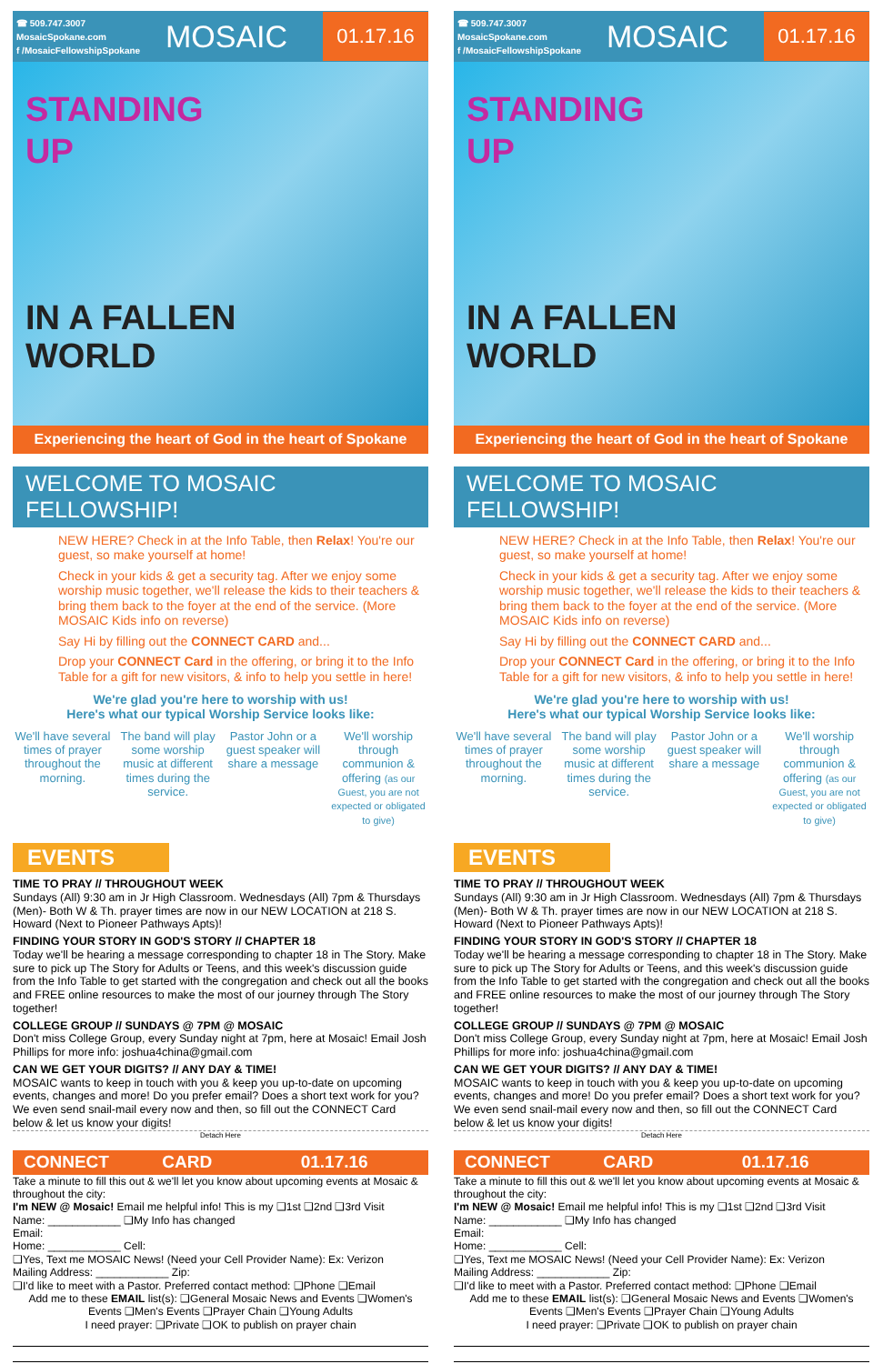☎ 509.747.3007
MosaicSpokane.com
f /MosaicFellowshipSpokane
MOSAIC
01.17.16
STANDING
UP
IN A FALLEN
WORLD
Experiencing the heart of God in the heart of Spokane
WELCOME TO MOSAIC FELLOWSHIP!
NEW HERE? Check in at the Info Table, then Relax! You're our guest, so make yourself at home!
Check in your kids & get a security tag. After we enjoy some worship music together, we'll release the kids to their teachers & bring them back to the foyer at the end of the service. (More MOSAIC Kids info on reverse)
Say Hi by filling out the CONNECT CARD and...
Drop your CONNECT Card in the offering, or bring it to the Info Table for a gift for new visitors, & info to help you settle in here!
We're glad you're here to worship with us!
Here's what our typical Worship Service looks like:
We'll have several times of prayer throughout the morning.
The band will play some worship music at different times during the service.
Pastor John or a guest speaker will share a message
We'll worship through communion & offering (as our Guest, you are not expected or obligated to give)
EVENTS
TIME TO PRAY // THROUGHOUT WEEK
Sundays (All) 9:30 am in Jr High Classroom. Wednesdays (All) 7pm & Thursdays (Men)- Both W & Th. prayer times are now in our NEW LOCATION at 218 S. Howard (Next to Pioneer Pathways Apts)!
FINDING YOUR STORY IN GOD'S STORY // CHAPTER 18
Today we'll be hearing a message corresponding to chapter 18 in The Story. Make sure to pick up The Story for Adults or Teens, and this week's discussion guide from the Info Table to get started with the congregation and check out all the books and FREE online resources to make the most of our journey through The Story together!
COLLEGE GROUP // SUNDAYS @ 7PM @ MOSAIC
Don't miss College Group, every Sunday night at 7pm, here at Mosaic! Email Josh Phillips for more info: joshua4china@gmail.com
CAN WE GET YOUR DIGITS? // ANY DAY & TIME!
MOSAIC wants to keep in touch with you & keep you up-to-date on upcoming events, changes and more! Do you prefer email? Does a short text work for you? We even send snail-mail every now and then, so fill out the CONNECT Card below & let us know your digits!
Detach Here
CONNECT CARD 01.17.16
Take a minute to fill this out & we'll let you know about upcoming events at Mosaic & throughout the city:
I'm NEW @ Mosaic! Email me helpful info! This is my ❑1st ❑2nd ❑3rd Visit
Name: ____________ ❑My Info has changed
Email:
Home: ____________ Cell:
❑Yes, Text me MOSAIC News! (Need your Cell Provider Name): Ex: Verizon
Mailing Address: ____________ Zip:
❑I'd like to meet with a Pastor. Preferred contact method: ❑Phone ❑Email
Add me to these EMAIL list(s): ❑General Mosaic News and Events ❑Women's Events ❑Men's Events ❑Prayer Chain ❑Young Adults
I need prayer: ❑Private ❑OK to publish on prayer chain
☎ 509.747.3007
MosaicSpokane.com
f /MosaicFellowshipSpokane
MOSAIC
01.17.16
STANDING
UP
IN A FALLEN
WORLD
Experiencing the heart of God in the heart of Spokane
WELCOME TO MOSAIC FELLOWSHIP!
NEW HERE? Check in at the Info Table, then Relax! You're our guest, so make yourself at home!
Check in your kids & get a security tag. After we enjoy some worship music together, we'll release the kids to their teachers & bring them back to the foyer at the end of the service. (More MOSAIC Kids info on reverse)
Say Hi by filling out the CONNECT CARD and...
Drop your CONNECT Card in the offering, or bring it to the Info Table for a gift for new visitors, & info to help you settle in here!
We're glad you're here to worship with us!
Here's what our typical Worship Service looks like:
We'll have several times of prayer throughout the morning.
The band will play some worship music at different times during the service.
Pastor John or a guest speaker will share a message
We'll worship through communion & offering (as our Guest, you are not expected or obligated to give)
EVENTS
TIME TO PRAY // THROUGHOUT WEEK
Sundays (All) 9:30 am in Jr High Classroom. Wednesdays (All) 7pm & Thursdays (Men)- Both W & Th. prayer times are now in our NEW LOCATION at 218 S. Howard (Next to Pioneer Pathways Apts)!
FINDING YOUR STORY IN GOD'S STORY // CHAPTER 18
Today we'll be hearing a message corresponding to chapter 18 in The Story. Make sure to pick up The Story for Adults or Teens, and this week's discussion guide from the Info Table to get started with the congregation and check out all the books and FREE online resources to make the most of our journey through The Story together!
COLLEGE GROUP // SUNDAYS @ 7PM @ MOSAIC
Don't miss College Group, every Sunday night at 7pm, here at Mosaic! Email Josh Phillips for more info: joshua4china@gmail.com
CAN WE GET YOUR DIGITS? // ANY DAY & TIME!
MOSAIC wants to keep in touch with you & keep you up-to-date on upcoming events, changes and more! Do you prefer email? Does a short text work for you? We even send snail-mail every now and then, so fill out the CONNECT Card below & let us know your digits!
Detach Here
CONNECT CARD 01.17.16
Take a minute to fill this out & we'll let you know about upcoming events at Mosaic & throughout the city:
I'm NEW @ Mosaic! Email me helpful info! This is my ❑1st ❑2nd ❑3rd Visit
Name: ____________ ❑My Info has changed
Email:
Home: ____________ Cell:
❑Yes, Text me MOSAIC News! (Need your Cell Provider Name): Ex: Verizon
Mailing Address: ____________ Zip:
❑I'd like to meet with a Pastor. Preferred contact method: ❑Phone ❑Email
Add me to these EMAIL list(s): ❑General Mosaic News and Events ❑Women's Events ❑Men's Events ❑Prayer Chain ❑Young Adults
I need prayer: ❑Private ❑OK to publish on prayer chain